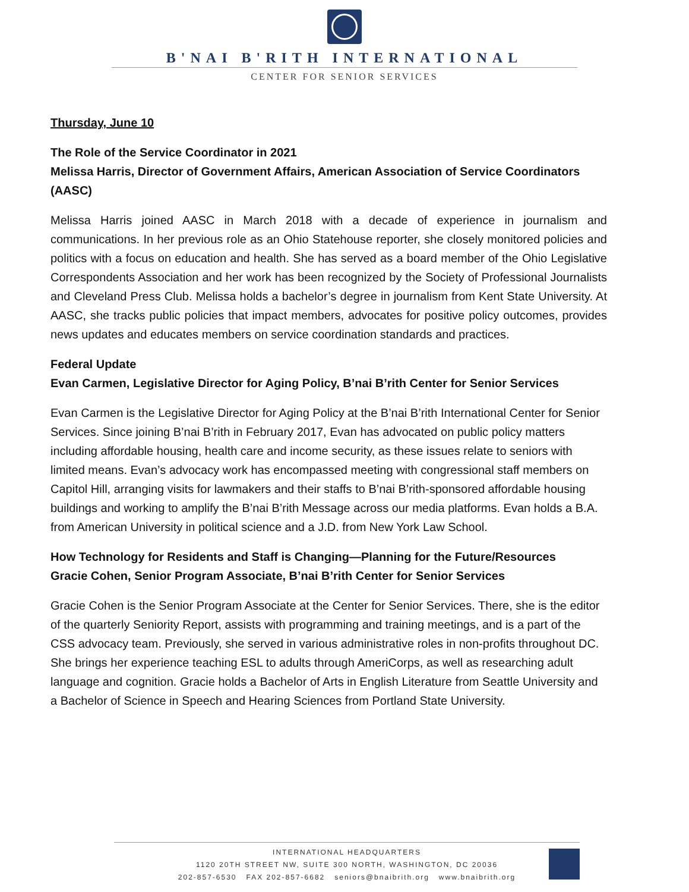B'NAI B'RITH INTERNATIONAL
CENTER FOR SENIOR SERVICES
Thursday, June 10
The Role of the Service Coordinator in 2021
Melissa Harris, Director of Government Affairs, American Association of Service Coordinators (AASC)
Melissa Harris joined AASC in March 2018 with a decade of experience in journalism and communications. In her previous role as an Ohio Statehouse reporter, she closely monitored policies and politics with a focus on education and health. She has served as a board member of the Ohio Legislative Correspondents Association and her work has been recognized by the Society of Professional Journalists and Cleveland Press Club. Melissa holds a bachelor’s degree in journalism from Kent State University. At AASC, she tracks public policies that impact members, advocates for positive policy outcomes, provides news updates and educates members on service coordination standards and practices.
Federal Update
Evan Carmen, Legislative Director for Aging Policy, B’nai B’rith Center for Senior Services
Evan Carmen is the Legislative Director for Aging Policy at the B’nai B’rith International Center for Senior Services. Since joining B’nai B’rith in February 2017, Evan has advocated on public policy matters including affordable housing, health care and income security, as these issues relate to seniors with limited means. Evan’s advocacy work has encompassed meeting with congressional staff members on Capitol Hill, arranging visits for lawmakers and their staffs to B’nai B’rith-sponsored affordable housing buildings and working to amplify the B’nai B’rith Message across our media platforms. Evan holds a B.A. from American University in political science and a J.D. from New York Law School.
How Technology for Residents and Staff is Changing—Planning for the Future/Resources
Gracie Cohen, Senior Program Associate, B’nai B’rith Center for Senior Services
Gracie Cohen is the Senior Program Associate at the Center for Senior Services. There, she is the editor of the quarterly Seniority Report, assists with programming and training meetings, and is a part of the CSS advocacy team. Previously, she served in various administrative roles in non-profits throughout DC. She brings her experience teaching ESL to adults through AmeriCorps, as well as researching adult language and cognition. Gracie holds a Bachelor of Arts in English Literature from Seattle University and a Bachelor of Science in Speech and Hearing Sciences from Portland State University.
INTERNATIONAL HEADQUARTERS
1120 20TH STREET NW, SUITE 300 NORTH, WASHINGTON, DC 20036
202-857-6530 FAX 202-857-6682 seniors@bnaibrith.org www.bnaibrith.org